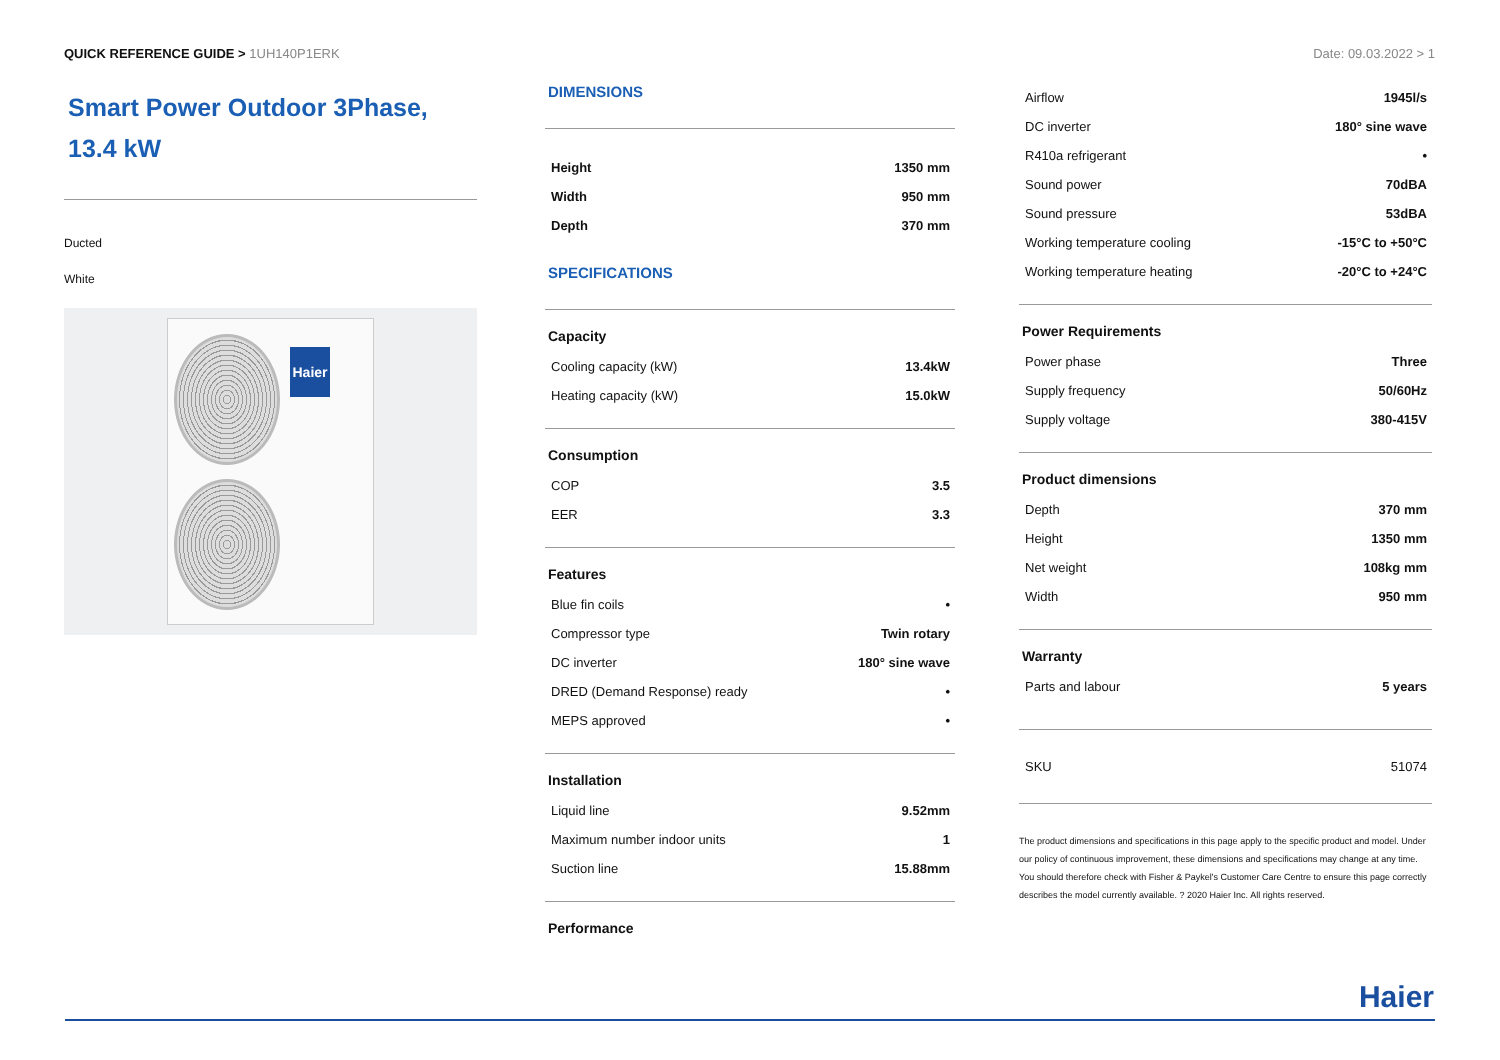QUICK REFERENCE GUIDE > 1UH140P1ERK
Date: 09.03.2022 > 1
Smart Power Outdoor 3Phase,
13.4 kW
Ducted
White
Haier
DIMENSIONS
| Height | 1350 mm |
| Width | 950 mm |
| Depth | 370 mm |
SPECIFICATIONS
Capacity
| Cooling capacity (kW) | 13.4kW |
| Heating capacity (kW) | 15.0kW |
Consumption
| COP | 3.5 |
| EER | 3.3 |
Features
| Blue fin coils | • |
| Compressor type | Twin rotary |
| DC inverter | 180° sine wave |
| DRED (Demand Response) ready | • |
| MEPS approved | • |
Installation
| Liquid line | 9.52mm |
| Maximum number indoor units | 1 |
| Suction line | 15.88mm |
Performance
| Airflow | 1945l/s |
| DC inverter | 180° sine wave |
| R410a refrigerant | • |
| Sound power | 70dBA |
| Sound pressure | 53dBA |
| Working temperature cooling | -15°C to +50°C |
| Working temperature heating | -20°C to +24°C |
Power Requirements
| Power phase | Three |
| Supply frequency | 50/60Hz |
| Supply voltage | 380-415V |
Product dimensions
| Depth | 370 mm |
| Height | 1350 mm |
| Net weight | 108kg mm |
| Width | 950 mm |
Warranty
| Parts and labour | 5 years |
| SKU | 51074 |
The product dimensions and specifications in this page apply to the specific product and model. Under our policy of continuous improvement, these dimensions and specifications may change at any time. You should therefore check with Fisher & Paykel's Customer Care Centre to ensure this page correctly describes the model currently available. ? 2020 Haier Inc. All rights reserved.
Haier